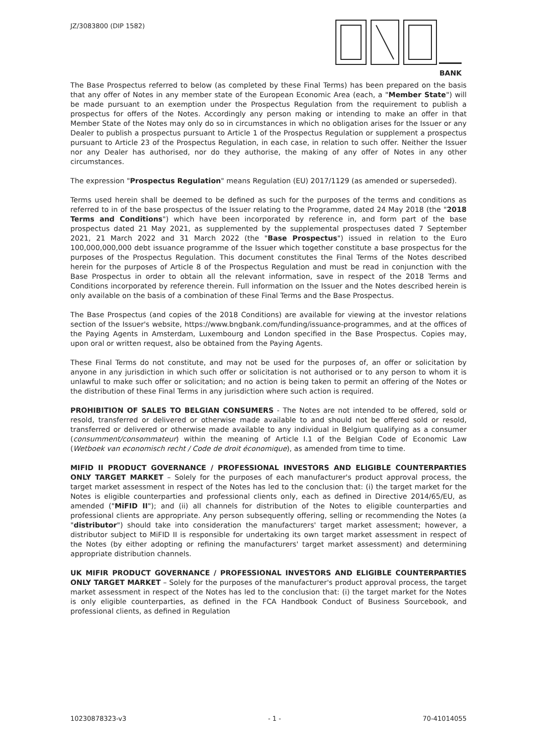JZ/3083800 (DIP 1582)
BANK
The Base Prospectus referred to below (as completed by these Final Terms) has been prepared on the basis that any offer of Notes in any member state of the European Economic Area (each, a "Member State") will be made pursuant to an exemption under the Prospectus Regulation from the requirement to publish a prospectus for offers of the Notes. Accordingly any person making or intending to make an offer in that Member State of the Notes may only do so in circumstances in which no obligation arises for the Issuer or any Dealer to publish a prospectus pursuant to Article 1 of the Prospectus Regulation or supplement a prospectus pursuant to Article 23 of the Prospectus Regulation, in each case, in relation to such offer. Neither the Issuer nor any Dealer has authorised, nor do they authorise, the making of any offer of Notes in any other circumstances.
The expression "Prospectus Regulation" means Regulation (EU) 2017/1129 (as amended or superseded).
Terms used herein shall be deemed to be defined as such for the purposes of the terms and conditions as referred to in of the base prospectus of the Issuer relating to the Programme, dated 24 May 2018 (the "2018 Terms and Conditions") which have been incorporated by reference in, and form part of the base prospectus dated 21 May 2021, as supplemented by the supplemental prospectuses dated 7 September 2021, 21 March 2022 and 31 March 2022 (the "Base Prospectus") issued in relation to the Euro 100,000,000,000 debt issuance programme of the Issuer which together constitute a base prospectus for the purposes of the Prospectus Regulation. This document constitutes the Final Terms of the Notes described herein for the purposes of Article 8 of the Prospectus Regulation and must be read in conjunction with the Base Prospectus in order to obtain all the relevant information, save in respect of the 2018 Terms and Conditions incorporated by reference therein. Full information on the Issuer and the Notes described herein is only available on the basis of a combination of these Final Terms and the Base Prospectus.
The Base Prospectus (and copies of the 2018 Conditions) are available for viewing at the investor relations section of the Issuer's website, https://www.bngbank.com/funding/issuance-programmes, and at the offices of the Paying Agents in Amsterdam, Luxembourg and London specified in the Base Prospectus. Copies may, upon oral or written request, also be obtained from the Paying Agents.
These Final Terms do not constitute, and may not be used for the purposes of, an offer or solicitation by anyone in any jurisdiction in which such offer or solicitation is not authorised or to any person to whom it is unlawful to make such offer or solicitation; and no action is being taken to permit an offering of the Notes or the distribution of these Final Terms in any jurisdiction where such action is required.
PROHIBITION OF SALES TO BELGIAN CONSUMERS - The Notes are not intended to be offered, sold or resold, transferred or delivered or otherwise made available to and should not be offered sold or resold, transferred or delivered or otherwise made available to any individual in Belgium qualifying as a consumer (consumment/consommateur) within the meaning of Article I.1 of the Belgian Code of Economic Law (Wetboek van economisch recht / Code de droit économique), as amended from time to time.
MIFID II PRODUCT GOVERNANCE / PROFESSIONAL INVESTORS AND ELIGIBLE COUNTERPARTIES ONLY TARGET MARKET – Solely for the purposes of each manufacturer's product approval process, the target market assessment in respect of the Notes has led to the conclusion that: (i) the target market for the Notes is eligible counterparties and professional clients only, each as defined in Directive 2014/65/EU, as amended ("MiFID II"); and (ii) all channels for distribution of the Notes to eligible counterparties and professional clients are appropriate. Any person subsequently offering, selling or recommending the Notes (a "distributor") should take into consideration the manufacturers' target market assessment; however, a distributor subject to MiFID II is responsible for undertaking its own target market assessment in respect of the Notes (by either adopting or refining the manufacturers' target market assessment) and determining appropriate distribution channels.
UK MIFIR PRODUCT GOVERNANCE / PROFESSIONAL INVESTORS AND ELIGIBLE COUNTERPARTIES ONLY TARGET MARKET – Solely for the purposes of the manufacturer's product approval process, the target market assessment in respect of the Notes has led to the conclusion that: (i) the target market for the Notes is only eligible counterparties, as defined in the FCA Handbook Conduct of Business Sourcebook, and professional clients, as defined in Regulation
10230878323-v3 - 1 - 70-41014055